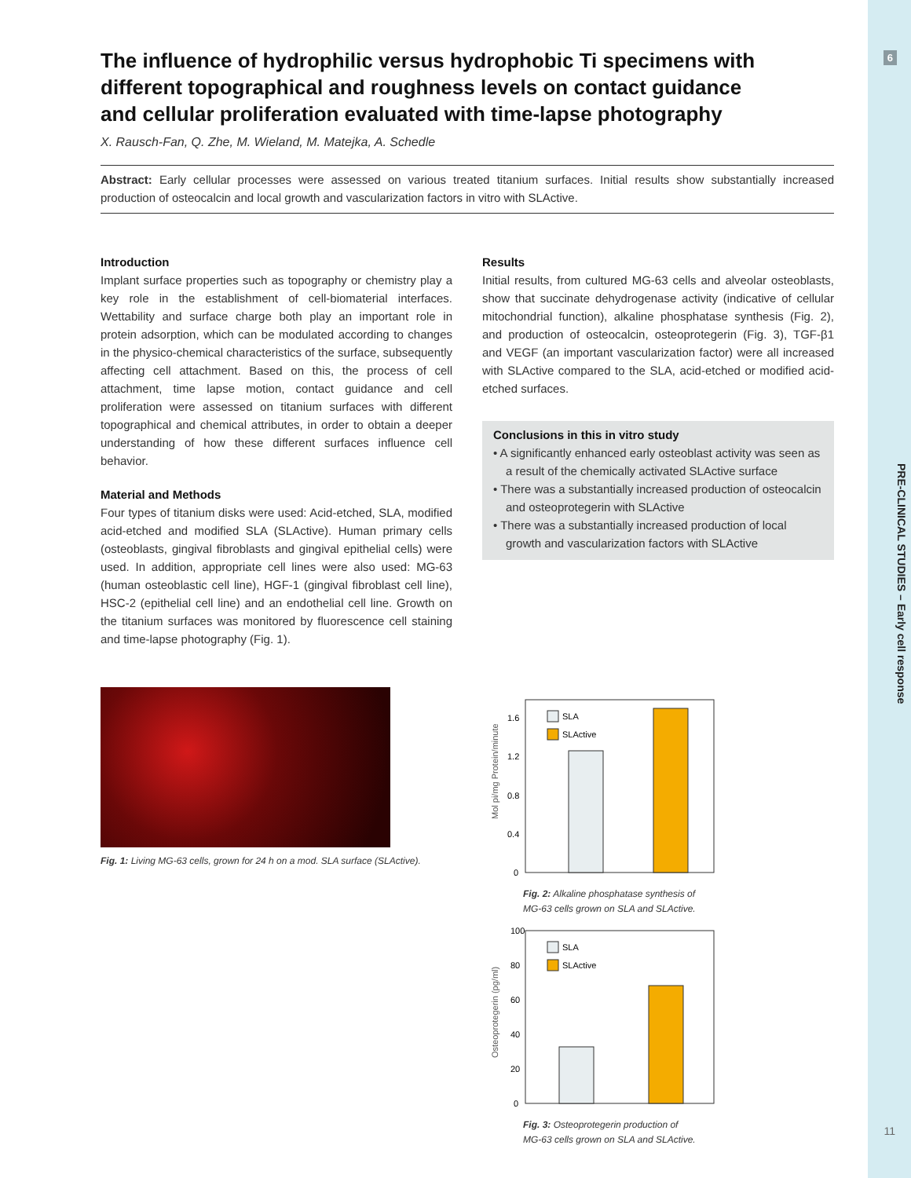6
PRE-CLINICAL STUDIES – Early cell response
11
The influence of hydrophilic versus hydrophobic Ti specimens with different topographical and roughness levels on contact guidance and cellular proliferation evaluated with time-lapse photography
X. Rausch-Fan, Q. Zhe, M. Wieland, M. Matejka, A. Schedle
Abstract: Early cellular processes were assessed on various treated titanium surfaces. Initial results show substantially increased production of osteocalcin and local growth and vascularization factors in vitro with SLActive.
Introduction
Implant surface properties such as topography or chemistry play a key role in the establishment of cell-biomaterial interfaces. Wettability and surface charge both play an important role in protein adsorption, which can be modulated according to changes in the physico-chemical characteristics of the surface, subsequently affecting cell attachment. Based on this, the process of cell attachment, time lapse motion, contact guidance and cell proliferation were assessed on titanium surfaces with different topographical and chemical attributes, in order to obtain a deeper understanding of how these different surfaces influence cell behavior.
Material and Methods
Four types of titanium disks were used: Acid-etched, SLA, modified acid-etched and modified SLA (SLActive). Human primary cells (osteoblasts, gingival fibroblasts and gingival epithelial cells) were used. In addition, appropriate cell lines were also used: MG-63 (human osteoblastic cell line), HGF-1 (gingival fibroblast cell line), HSC-2 (epithelial cell line) and an endothelial cell line. Growth on the titanium surfaces was monitored by fluorescence cell staining and time-lapse photography (Fig. 1).
Fig. 1: Living MG-63 cells, grown for 24 h on a mod. SLA surface (SLActive).
Results
Initial results, from cultured MG-63 cells and alveolar osteoblasts, show that succinate dehydrogenase activity (indicative of cellular mitochondrial function), alkaline phosphatase synthesis (Fig. 2), and production of osteocalcin, osteoprotegerin (Fig. 3), TGF-β1 and VEGF (an important vascularization factor) were all increased with SLActive compared to the SLA, acid-etched or modified acid-etched surfaces.
Conclusions in this in vitro study
• A significantly enhanced early osteoblast activity was seen as a result of the chemically activated SLActive surface
• There was a substantially increased production of osteocalcin and osteoprotegerin with SLActive
• There was a substantially increased production of local growth and vascularization factors with SLActive
Mol pi/mg Protein/minute
1.6
1.2
0.8
0.4
0
SLA
SLActive
Fig. 2: Alkaline phosphatase synthesis of
MG-63 cells grown on SLA and SLActive.
Osteoprotegerin (pg/ml)
100
80
60
40
20
0
SLA
SLActive
Fig. 3: Osteoprotegerin production of
MG-63 cells grown on SLA and SLActive.